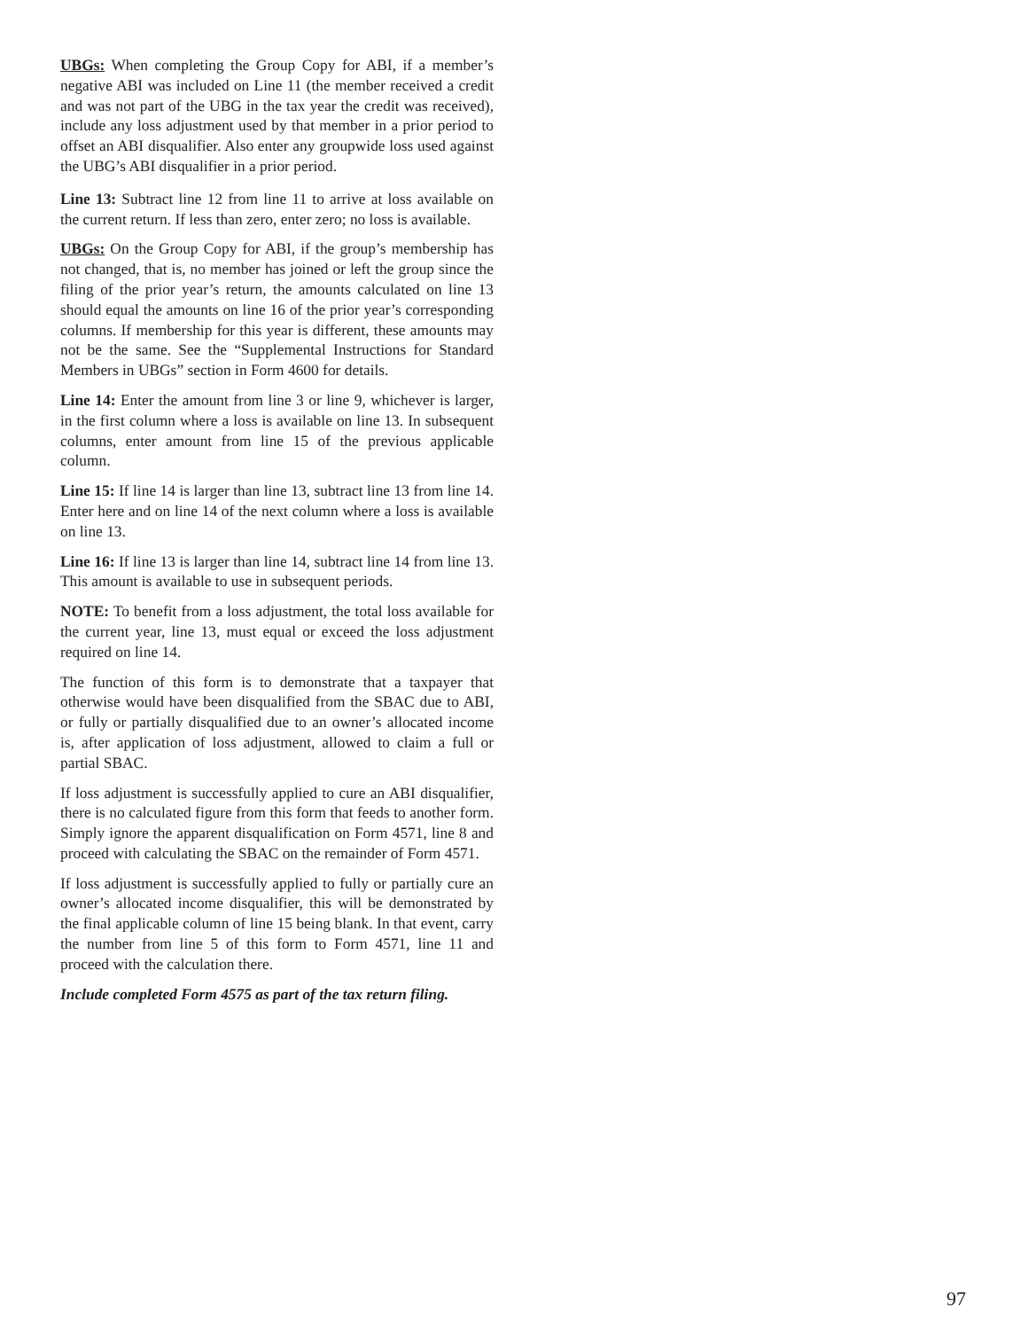UBGs: When completing the Group Copy for ABI, if a member’s negative ABI was included on Line 11 (the member received a credit and was not part of the UBG in the tax year the credit was received), include any loss adjustment used by that member in a prior period to offset an ABI disqualifier. Also enter any groupwide loss used against the UBG’s ABI disqualifier in a prior period.
Line 13: Subtract line 12 from line 11 to arrive at loss available on the current return. If less than zero, enter zero; no loss is available.
UBGs: On the Group Copy for ABI, if the group’s membership has not changed, that is, no member has joined or left the group since the filing of the prior year’s return, the amounts calculated on line 13 should equal the amounts on line 16 of the prior year’s corresponding columns. If membership for this year is different, these amounts may not be the same. See the “Supplemental Instructions for Standard Members in UBGs” section in Form 4600 for details.
Line 14: Enter the amount from line 3 or line 9, whichever is larger, in the first column where a loss is available on line 13. In subsequent columns, enter amount from line 15 of the previous applicable column.
Line 15: If line 14 is larger than line 13, subtract line 13 from line 14. Enter here and on line 14 of the next column where a loss is available on line 13.
Line 16: If line 13 is larger than line 14, subtract line 14 from line 13. This amount is available to use in subsequent periods.
NOTE: To benefit from a loss adjustment, the total loss available for the current year, line 13, must equal or exceed the loss adjustment required on line 14.
The function of this form is to demonstrate that a taxpayer that otherwise would have been disqualified from the SBAC due to ABI, or fully or partially disqualified due to an owner’s allocated income is, after application of loss adjustment, allowed to claim a full or partial SBAC.
If loss adjustment is successfully applied to cure an ABI disqualifier, there is no calculated figure from this form that feeds to another form. Simply ignore the apparent disqualification on Form 4571, line 8 and proceed with calculating the SBAC on the remainder of Form 4571.
If loss adjustment is successfully applied to fully or partially cure an owner’s allocated income disqualifier, this will be demonstrated by the final applicable column of line 15 being blank. In that event, carry the number from line 5 of this form to Form 4571, line 11 and proceed with the calculation there.
Include completed Form 4575 as part of the tax return filing.
97